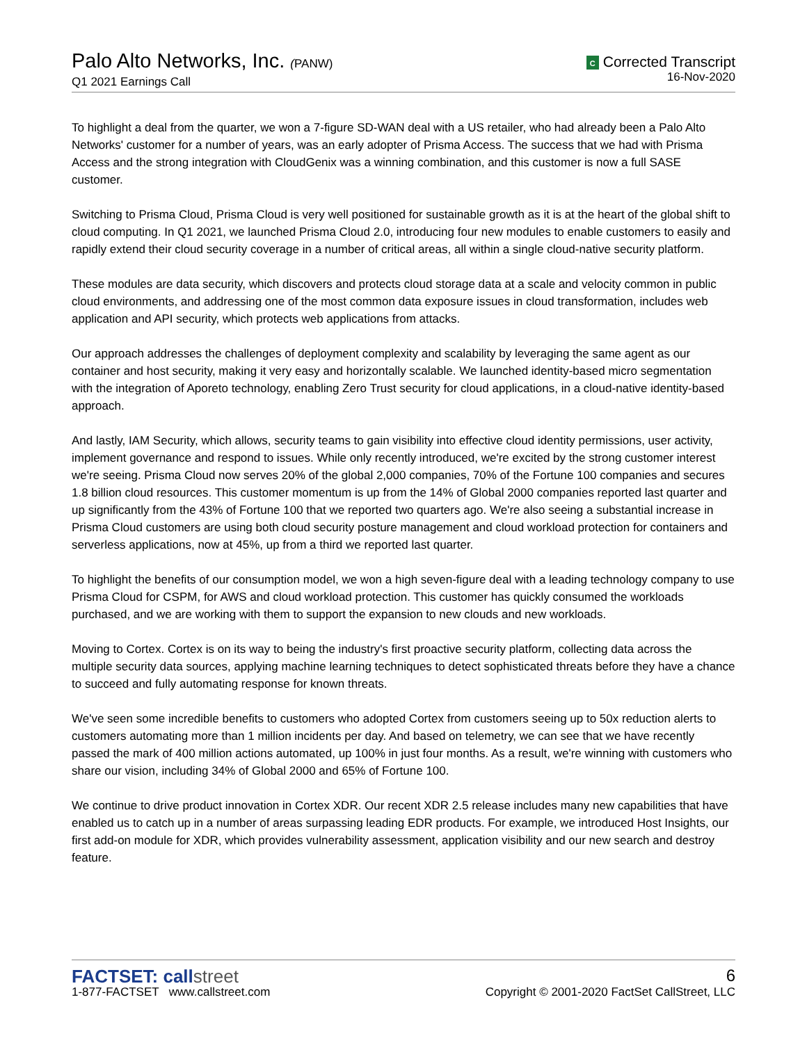Palo Alto Networks, Inc. (PANW)
Q1 2021 Earnings Call
C Corrected Transcript
16-Nov-2020
To highlight a deal from the quarter, we won a 7-figure SD-WAN deal with a US retailer, who had already been a Palo Alto Networks' customer for a number of years, was an early adopter of Prisma Access. The success that we had with Prisma Access and the strong integration with CloudGenix was a winning combination, and this customer is now a full SASE customer.
Switching to Prisma Cloud, Prisma Cloud is very well positioned for sustainable growth as it is at the heart of the global shift to cloud computing. In Q1 2021, we launched Prisma Cloud 2.0, introducing four new modules to enable customers to easily and rapidly extend their cloud security coverage in a number of critical areas, all within a single cloud-native security platform.
These modules are data security, which discovers and protects cloud storage data at a scale and velocity common in public cloud environments, and addressing one of the most common data exposure issues in cloud transformation, includes web application and API security, which protects web applications from attacks.
Our approach addresses the challenges of deployment complexity and scalability by leveraging the same agent as our container and host security, making it very easy and horizontally scalable. We launched identity-based micro segmentation with the integration of Aporeto technology, enabling Zero Trust security for cloud applications, in a cloud-native identity-based approach.
And lastly, IAM Security, which allows, security teams to gain visibility into effective cloud identity permissions, user activity, implement governance and respond to issues. While only recently introduced, we're excited by the strong customer interest we're seeing. Prisma Cloud now serves 20% of the global 2,000 companies, 70% of the Fortune 100 companies and secures 1.8 billion cloud resources. This customer momentum is up from the 14% of Global 2000 companies reported last quarter and up significantly from the 43% of Fortune 100 that we reported two quarters ago. We're also seeing a substantial increase in Prisma Cloud customers are using both cloud security posture management and cloud workload protection for containers and serverless applications, now at 45%, up from a third we reported last quarter.
To highlight the benefits of our consumption model, we won a high seven-figure deal with a leading technology company to use Prisma Cloud for CSPM, for AWS and cloud workload protection. This customer has quickly consumed the workloads purchased, and we are working with them to support the expansion to new clouds and new workloads.
Moving to Cortex. Cortex is on its way to being the industry's first proactive security platform, collecting data across the multiple security data sources, applying machine learning techniques to detect sophisticated threats before they have a chance to succeed and fully automating response for known threats.
We've seen some incredible benefits to customers who adopted Cortex from customers seeing up to 50x reduction alerts to customers automating more than 1 million incidents per day. And based on telemetry, we can see that we have recently passed the mark of 400 million actions automated, up 100% in just four months. As a result, we're winning with customers who share our vision, including 34% of Global 2000 and 65% of Fortune 100.
We continue to drive product innovation in Cortex XDR. Our recent XDR 2.5 release includes many new capabilities that have enabled us to catch up in a number of areas surpassing leading EDR products. For example, we introduced Host Insights, our first add-on module for XDR, which provides vulnerability assessment, application visibility and our new search and destroy feature.
FACTSET: callstreet
1-877-FACTSET www.callstreet.com
6
Copyright © 2001-2020 FactSet CallStreet, LLC